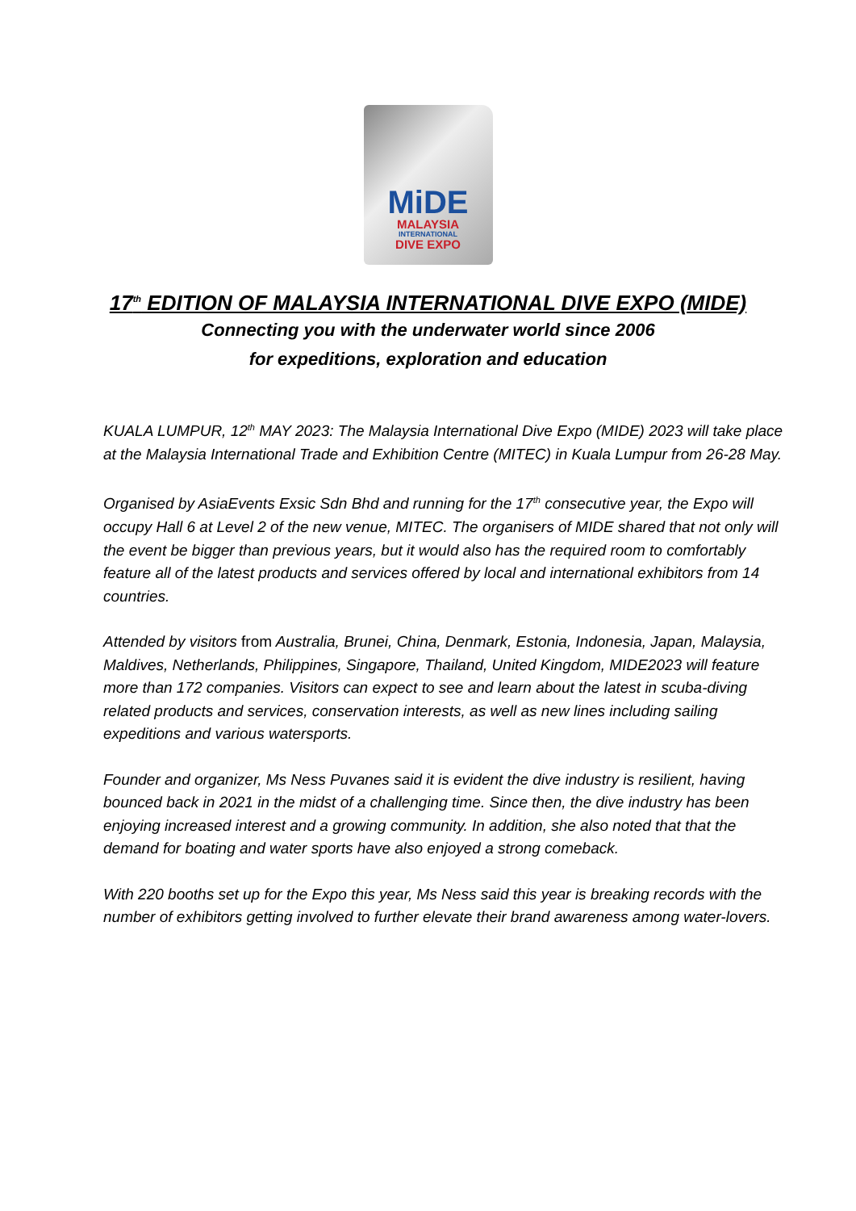MiDE
MALAYSIA
INTERNATIONAL
DIVE EXPO
17<sup>th</sup> EDITION OF MALAYSIA INTERNATIONAL DIVE EXPO (MIDE)
Connecting you with the underwater world since 2006
for expeditions, exploration and education
KUALA LUMPUR, 12<sup>th</sup> MAY 2023: The Malaysia International Dive Expo (MIDE) 2023 will take place at the Malaysia International Trade and Exhibition Centre (MITEC) in Kuala Lumpur from 26-28 May.
Organised by AsiaEvents Exsic Sdn Bhd and running for the 17<sup>th</sup> consecutive year, the Expo will occupy Hall 6 at Level 2 of the new venue, MITEC. The organisers of MIDE shared that not only will the event be bigger than previous years, but it would also has the required room to comfortably feature all of the latest products and services offered by local and international exhibitors from 14 countries.
Attended by visitors from Australia, Brunei, China, Denmark, Estonia, Indonesia, Japan, Malaysia, Maldives, Netherlands, Philippines, Singapore, Thailand, United Kingdom, MIDE2023 will feature more than 172 companies. Visitors can expect to see and learn about the latest in scuba-diving related products and services, conservation interests, as well as new lines including sailing expeditions and various watersports.
Founder and organizer, Ms Ness Puvanes said it is evident the dive industry is resilient, having bounced back in 2021 in the midst of a challenging time. Since then, the dive industry has been enjoying increased interest and a growing community. In addition, she also noted that that the demand for boating and water sports have also enjoyed a strong comeback.
With 220 booths set up for the Expo this year, Ms Ness said this year is breaking records with the number of exhibitors getting involved to further elevate their brand awareness among water-lovers.